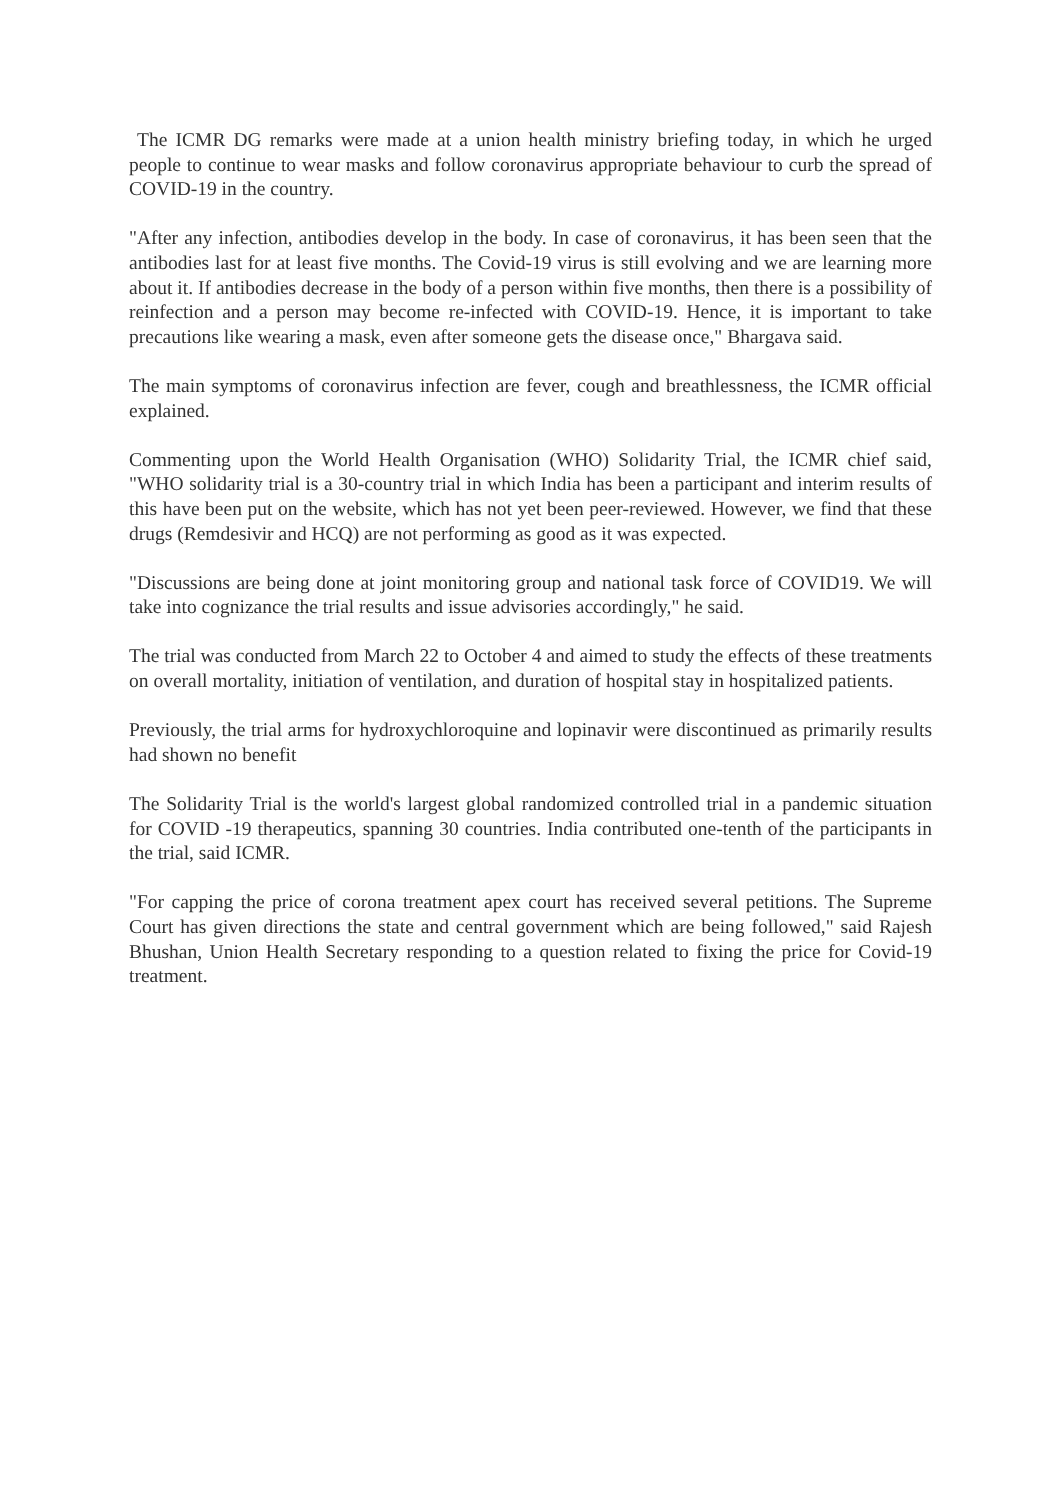The ICMR DG remarks were made at a union health ministry briefing today, in which he urged people to continue to wear masks and follow coronavirus appropriate behaviour to curb the spread of COVID-19 in the country.
"After any infection, antibodies develop in the body. In case of coronavirus, it has been seen that the antibodies last for at least five months. The Covid-19 virus is still evolving and we are learning more about it. If antibodies decrease in the body of a person within five months, then there is a possibility of reinfection and a person may become re-infected with COVID-19. Hence, it is important to take precautions like wearing a mask, even after someone gets the disease once," Bhargava said.
The main symptoms of coronavirus infection are fever, cough and breathlessness, the ICMR official explained.
Commenting upon the World Health Organisation (WHO) Solidarity Trial, the ICMR chief said, "WHO solidarity trial is a 30-country trial in which India has been a participant and interim results of this have been put on the website, which has not yet been peer-reviewed. However, we find that these drugs (Remdesivir and HCQ) are not performing as good as it was expected.
"Discussions are being done at joint monitoring group and national task force of COVID19. We will take into cognizance the trial results and issue advisories accordingly," he said.
The trial was conducted from March 22 to October 4 and aimed to study the effects of these treatments on overall mortality, initiation of ventilation, and duration of hospital stay in hospitalized patients.
Previously, the trial arms for hydroxychloroquine and lopinavir were discontinued as primarily results had shown no benefit
The Solidarity Trial is the world's largest global randomized controlled trial in a pandemic situation for COVID -19 therapeutics, spanning 30 countries. India contributed one-tenth of the participants in the trial, said ICMR.
"For capping the price of corona treatment apex court has received several petitions. The Supreme Court has given directions the state and central government which are being followed," said Rajesh Bhushan, Union Health Secretary responding to a question related to fixing the price for Covid-19 treatment.